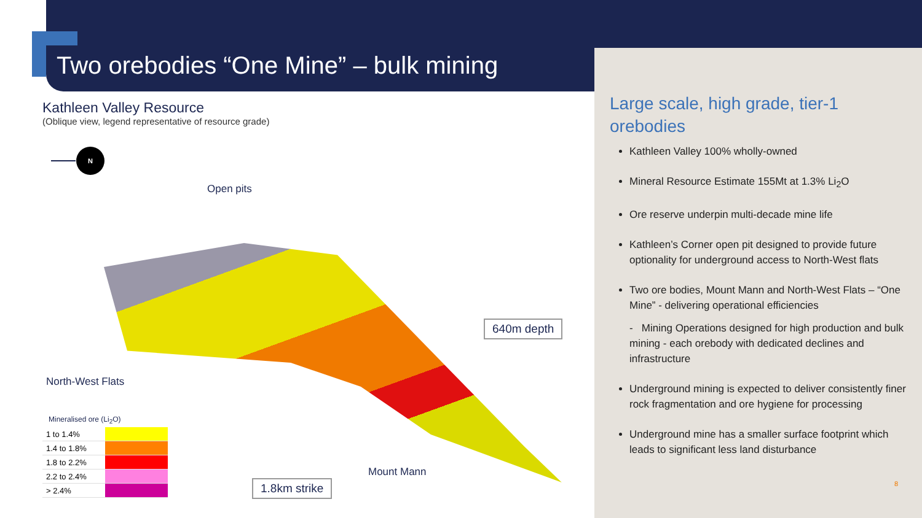Two orebodies “One Mine” – bulk mining
Kathleen Valley Resource
(Oblique view, legend representative of resource grade)
N
Open pits
North-West Flats
Mount Mann
640m depth
1.8km strike
Mineralised ore (Li<sub>2</sub>O)
| 1 to 1.4% | |
| 1.4 to 1.8% | |
| 1.8 to 2.2% | |
| 2.2 to 2.4% | |
| > 2.4% | |
Large scale, high grade, tier-1 orebodies
Kathleen Valley 100% wholly-owned
Mineral Resource Estimate 155Mt at 1.3% Li<sub>2</sub>O
Ore reserve underpin multi-decade mine life
Kathleen’s Corner open pit designed to provide future optionality for underground access to North-West flats
Two ore bodies, Mount Mann and North-West Flats – “One Mine” - delivering operational efficiencies
- Mining Operations designed for high production and bulk mining - each orebody with dedicated declines and infrastructure
Underground mining is expected to deliver consistently finer rock fragmentation and ore hygiene for processing
Underground mine has a smaller surface footprint which leads to significant less land disturbance
8